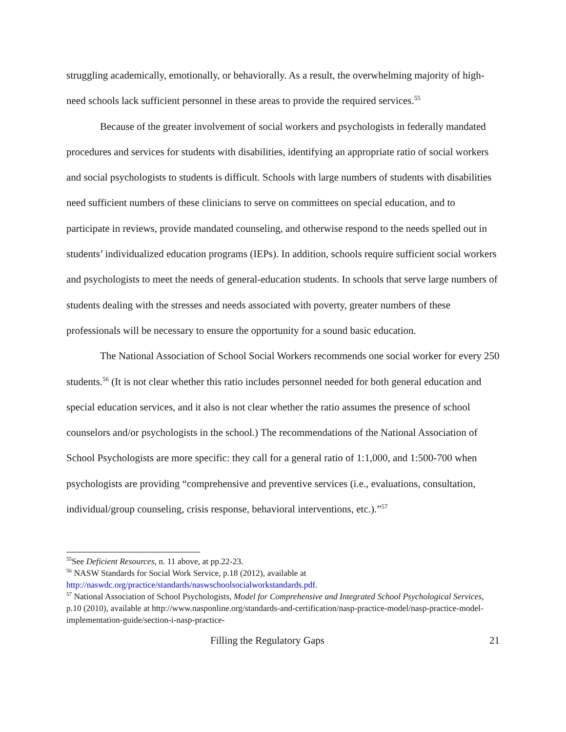struggling academically, emotionally, or behaviorally. As a result, the overwhelming majority of high-need schools lack sufficient personnel in these areas to provide the required services.<sup>55</sup>
Because of the greater involvement of social workers and psychologists in federally mandated procedures and services for students with disabilities, identifying an appropriate ratio of social workers and social psychologists to students is difficult. Schools with large numbers of students with disabilities need sufficient numbers of these clinicians to serve on committees on special education, and to participate in reviews, provide mandated counseling, and otherwise respond to the needs spelled out in students’ individualized education programs (IEPs). In addition, schools require sufficient social workers and psychologists to meet the needs of general-education students. In schools that serve large numbers of students dealing with the stresses and needs associated with poverty, greater numbers of these professionals will be necessary to ensure the opportunity for a sound basic education.
The National Association of School Social Workers recommends one social worker for every 250 students.<sup>56</sup> (It is not clear whether this ratio includes personnel needed for both general education and special education services, and it also is not clear whether the ratio assumes the presence of school counselors and/or psychologists in the school.) The recommendations of the National Association of School Psychologists are more specific: they call for a general ratio of 1:1,000, and 1:500-700 when psychologists are providing “comprehensive and preventive services (i.e., evaluations, consultation, individual/group counseling, crisis response, behavioral interventions, etc.).”<sup>57</sup>
<sup>55</sup> See Deficient Resources, n. 11 above, at pp.22-23.
<sup>56</sup> NASW Standards for Social Work Service, p.18 (2012), available at http://naswdc.org/practice/standards/naswschoolsocialworkstandards.pdf.
<sup>57</sup> National Association of School Psychologists, Model for Comprehensive and Integrated School Psychological Services, p.10 (2010), available at http://www.nasponline.org/standards-and-certification/nasp-practice-model/nasp-practice-model-implementation-guide/section-i-nasp-practice-
Filling the Regulatory Gaps 21